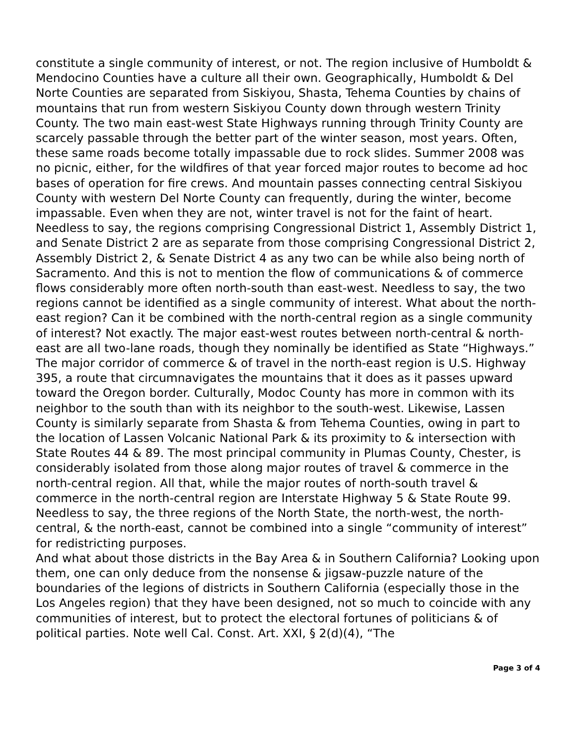constitute a single community of interest, or not. The region inclusive of Humboldt & Mendocino Counties have a culture all their own. Geographically, Humboldt & Del Norte Counties are separated from Siskiyou, Shasta, Tehema Counties by chains of mountains that run from western Siskiyou County down through western Trinity County. The two main east-west State Highways running through Trinity County are scarcely passable through the better part of the winter season, most years. Often, these same roads become totally impassable due to rock slides. Summer 2008 was no picnic, either, for the wildfires of that year forced major routes to become ad hoc bases of operation for fire crews. And mountain passes connecting central Siskiyou County with western Del Norte County can frequently, during the winter, become impassable. Even when they are not, winter travel is not for the faint of heart. Needless to say, the regions comprising Congressional District 1, Assembly District 1, and Senate District 2 are as separate from those comprising Congressional District 2, Assembly District 2, & Senate District 4 as any two can be while also being north of Sacramento. And this is not to mention the flow of communications & of commerce flows considerably more often north-south than east-west. Needless to say, the two regions cannot be identified as a single community of interest. What about the north-east region? Can it be combined with the north-central region as a single community of interest? Not exactly. The major east-west routes between north-central & north-east are all two-lane roads, though they nominally be identified as State “Highways.” The major corridor of commerce & of travel in the north-east region is U.S. Highway 395, a route that circumnavigates the mountains that it does as it passes upward toward the Oregon border. Culturally, Modoc County has more in common with its neighbor to the south than with its neighbor to the south-west. Likewise, Lassen County is similarly separate from Shasta & from Tehema Counties, owing in part to the location of Lassen Volcanic National Park & its proximity to & intersection with State Routes 44 & 89. The most principal community in Plumas County, Chester, is considerably isolated from those along major routes of travel & commerce in the north-central region. All that, while the major routes of north-south travel & commerce in the north-central region are Interstate Highway 5 & State Route 99. Needless to say, the three regions of the North State, the north-west, the north-central, & the north-east, cannot be combined into a single “community of interest” for redistricting purposes.
And what about those districts in the Bay Area & in Southern California? Looking upon them, one can only deduce from the nonsense & jigsaw-puzzle nature of the boundaries of the legions of districts in Southern California (especially those in the Los Angeles region) that they have been designed, not so much to coincide with any communities of interest, but to protect the electoral fortunes of politicians & of political parties. Note well Cal. Const. Art. XXI, § 2(d)(4), “The
Page 3 of 4